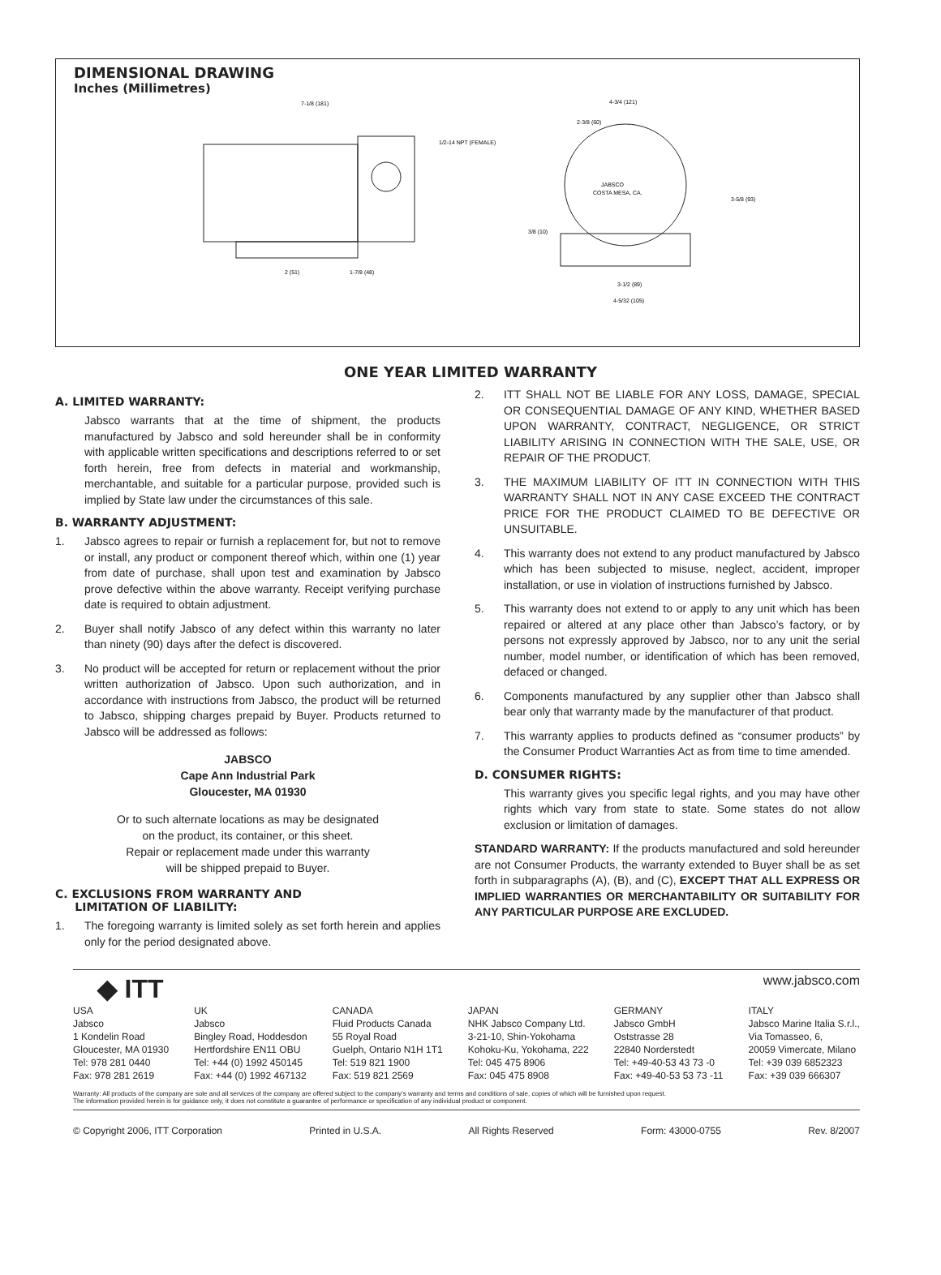DIMENSIONAL DRAWING
Inches (Millimetres)
7-1/8 (181)
1/2-14 NPT (FEMALE)
2 (51)
1-7/8 (48)
JABSCO
COSTA MESA, CA.
4-3/4 (121)
2-3/8 (60)
3-5/8 (93)
3/8 (10)
3-1/2 (89)
4-5/32 (105)
ONE YEAR LIMITED WARRANTY
A. LIMITED WARRANTY:
Jabsco warrants that at the time of shipment, the products manufactured by Jabsco and sold hereunder shall be in conformity with applicable written specifications and descriptions referred to or set forth herein, free from defects in material and workmanship, merchantable, and suitable for a particular purpose, provided such is implied by State law under the circumstances of this sale.
B. WARRANTY ADJUSTMENT:
1. Jabsco agrees to repair or furnish a replacement for, but not to remove or install, any product or component thereof which, within one (1) year from date of purchase, shall upon test and examination by Jabsco prove defective within the above warranty. Receipt verifying purchase date is required to obtain adjustment.
2. Buyer shall notify Jabsco of any defect within this warranty no later than ninety (90) days after the defect is discovered.
3. No product will be accepted for return or replacement without the prior written authorization of Jabsco. Upon such authorization, and in accordance with instructions from Jabsco, the product will be returned to Jabsco, shipping charges prepaid by Buyer. Products returned to Jabsco will be addressed as follows:
JABSCO
Cape Ann Industrial Park
Gloucester, MA 01930
Or to such alternate locations as may be designated
on the product, its container, or this sheet.
Repair or replacement made under this warranty
will be shipped prepaid to Buyer.
C. EXCLUSIONS FROM WARRANTY AND
LIMITATION OF LIABILITY:
1. The foregoing warranty is limited solely as set forth herein and applies only for the period designated above.
2. ITT SHALL NOT BE LIABLE FOR ANY LOSS, DAMAGE, SPECIAL OR CONSEQUENTIAL DAMAGE OF ANY KIND, WHETHER BASED UPON WARRANTY, CONTRACT, NEGLIGENCE, OR STRICT LIABILITY ARISING IN CONNECTION WITH THE SALE, USE, OR REPAIR OF THE PRODUCT.
3. THE MAXIMUM LIABILITY OF ITT IN CONNECTION WITH THIS WARRANTY SHALL NOT IN ANY CASE EXCEED THE CONTRACT PRICE FOR THE PRODUCT CLAIMED TO BE DEFECTIVE OR UNSUITABLE.
4. This warranty does not extend to any product manufactured by Jabsco which has been subjected to misuse, neglect, accident, improper installation, or use in violation of instructions furnished by Jabsco.
5. This warranty does not extend to or apply to any unit which has been repaired or altered at any place other than Jabsco’s factory, or by persons not expressly approved by Jabsco, nor to any unit the serial number, model number, or identification of which has been removed, defaced or changed.
6. Components manufactured by any supplier other than Jabsco shall bear only that warranty made by the manufacturer of that product.
7. This warranty applies to products defined as “consumer products” by the Consumer Product Warranties Act as from time to time amended.
D. CONSUMER RIGHTS:
This warranty gives you specific legal rights, and you may have other rights which vary from state to state. Some states do not allow exclusion or limitation of damages.
STANDARD WARRANTY: If the products manufactured and sold hereunder are not Consumer Products, the warranty extended to Buyer shall be as set forth in subparagraphs (A), (B), and (C), EXCEPT THAT ALL EXPRESS OR IMPLIED WARRANTIES OR MERCHANTABILITY OR SUITABILITY FOR ANY PARTICULAR PURPOSE ARE EXCLUDED.
◆ ITT
www.jabsco.com
USA
Jabsco
1 Kondelin Road
Gloucester, MA 01930
Tel: 978 281 0440
Fax: 978 281 2619
UK
Jabsco
Bingley Road, Hoddesdon
Hertfordshire EN11 OBU
Tel: +44 (0) 1992 450145
Fax: +44 (0) 1992 467132
CANADA
Fluid Products Canada
55 Royal Road
Guelph, Ontario N1H 1T1
Tel: 519 821 1900
Fax: 519 821 2569
JAPAN
NHK Jabsco Company Ltd.
3-21-10, Shin-Yokohama
Kohoku-Ku, Yokohama, 222
Tel: 045 475 8906
Fax: 045 475 8908
GERMANY
Jabsco GmbH
Oststrasse 28
22840 Norderstedt
Tel: +49-40-53 43 73 -0
Fax: +49-40-53 53 73 -11
ITALY
Jabsco Marine Italia S.r.l.,
Via Tomasseo, 6,
20059 Vimercate, Milano
Tel: +39 039 6852323
Fax: +39 039 666307
Warranty: All products of the company are sole and all services of the company are offered subject to the company’s warranty and terms and conditions of sale, copies of which will be furnished upon request.
The information provided herein is for guidance only, it does not constitute a guarantee of performance or specification of any individual product or component.
© Copyright 2006, ITT Corporation Printed in U.S.A. All Rights Reserved Form: 43000-0755 Rev. 8/2007